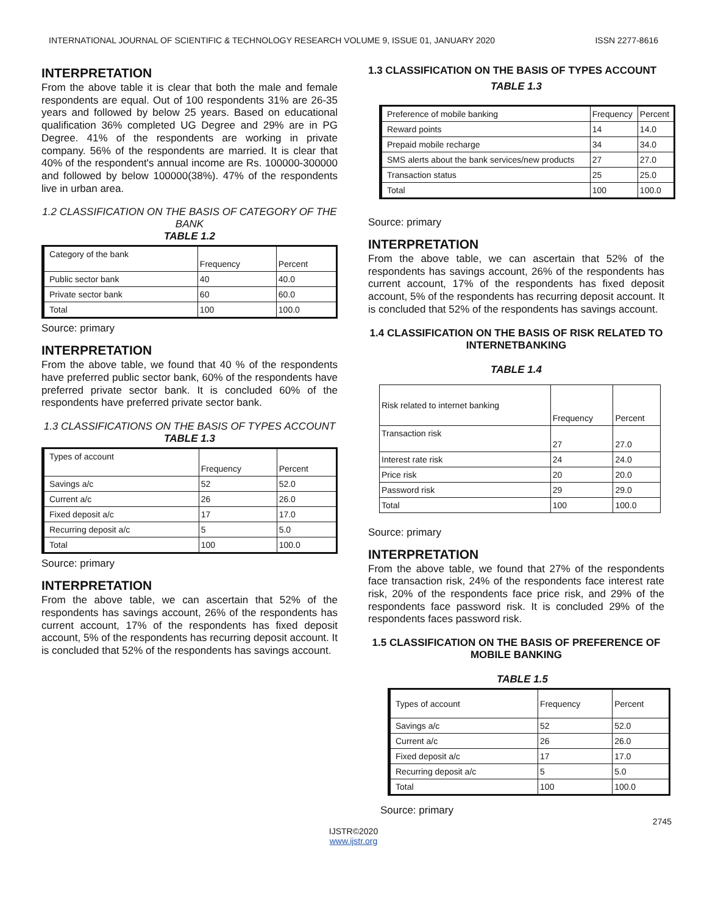INTERNATIONAL JOURNAL OF SCIENTIFIC & TECHNOLOGY RESEARCH VOLUME 9, ISSUE 01, JANUARY 2020 ISSN 2277-8616
INTERPRETATION
From the above table it is clear that both the male and female respondents are equal. Out of 100 respondents 31% are 26-35 years and followed by below 25 years. Based on educational qualification 36% completed UG Degree and 29% are in PG Degree. 41% of the respondents are working in private company. 56% of the respondents are married. It is clear that 40% of the respondent's annual income are Rs. 100000-300000 and followed by below 100000(38%). 47% of the respondents live in urban area.
1.2 CLASSIFICATION ON THE BASIS OF CATEGORY OF THE BANK
TABLE 1.2
| Category of the bank | Frequency | Percent |
| Public sector bank | 40 | 40.0 |
| Private sector bank | 60 | 60.0 |
| Total | 100 | 100.0 |
Source: primary
INTERPRETATION
From the above table, we found that 40 % of the respondents have preferred public sector bank, 60% of the respondents have preferred private sector bank. It is concluded 60% of the respondents have preferred private sector bank.
1.3 CLASSIFICATIONS ON THE BASIS OF TYPES ACCOUNT
TABLE 1.3
| Types of account | Frequency | Percent |
| Savings a/c | 52 | 52.0 |
| Current a/c | 26 | 26.0 |
| Fixed deposit a/c | 17 | 17.0 |
| Recurring deposit a/c | 5 | 5.0 |
| Total | 100 | 100.0 |
Source: primary
INTERPRETATION
From the above table, we can ascertain that 52% of the respondents has savings account, 26% of the respondents has current account, 17% of the respondents has fixed deposit account, 5% of the respondents has recurring deposit account. It is concluded that 52% of the respondents has savings account.
1.3 CLASSIFICATION ON THE BASIS OF TYPES ACCOUNT
TABLE 1.3
| Preference of mobile banking | Frequency | Percent |
| Reward points | 14 | 14.0 |
| Prepaid mobile recharge | 34 | 34.0 |
| SMS alerts about the bank services/new products | 27 | 27.0 |
| Transaction status | 25 | 25.0 |
| Total | 100 | 100.0 |
Source: primary
INTERPRETATION
From the above table, we can ascertain that 52% of the respondents has savings account, 26% of the respondents has current account, 17% of the respondents has fixed deposit account, 5% of the respondents has recurring deposit account. It is concluded that 52% of the respondents has savings account.
1.4 CLASSIFICATION ON THE BASIS OF RISK RELATED TO INTERNETBANKING
TABLE 1.4
| Risk related to internet banking | Frequency | Percent |
| Transaction risk | 27 | 27.0 |
| Interest rate risk | 24 | 24.0 |
| Price risk | 20 | 20.0 |
| Password risk | 29 | 29.0 |
| Total | 100 | 100.0 |
Source: primary
INTERPRETATION
From the above table, we found that 27% of the respondents face transaction risk, 24% of the respondents face interest rate risk, 20% of the respondents face price risk, and 29% of the respondents face password risk. It is concluded 29% of the respondents faces password risk.
1.5 CLASSIFICATION ON THE BASIS OF PREFERENCE OF MOBILE BANKING
TABLE 1.5
| Types of account | Frequency | Percent |
| Savings a/c | 52 | 52.0 |
| Current a/c | 26 | 26.0 |
| Fixed deposit a/c | 17 | 17.0 |
| Recurring deposit a/c | 5 | 5.0 |
| Total | 100 | 100.0 |
Source: primary
2745
IJSTR©2020
www.ijstr.org